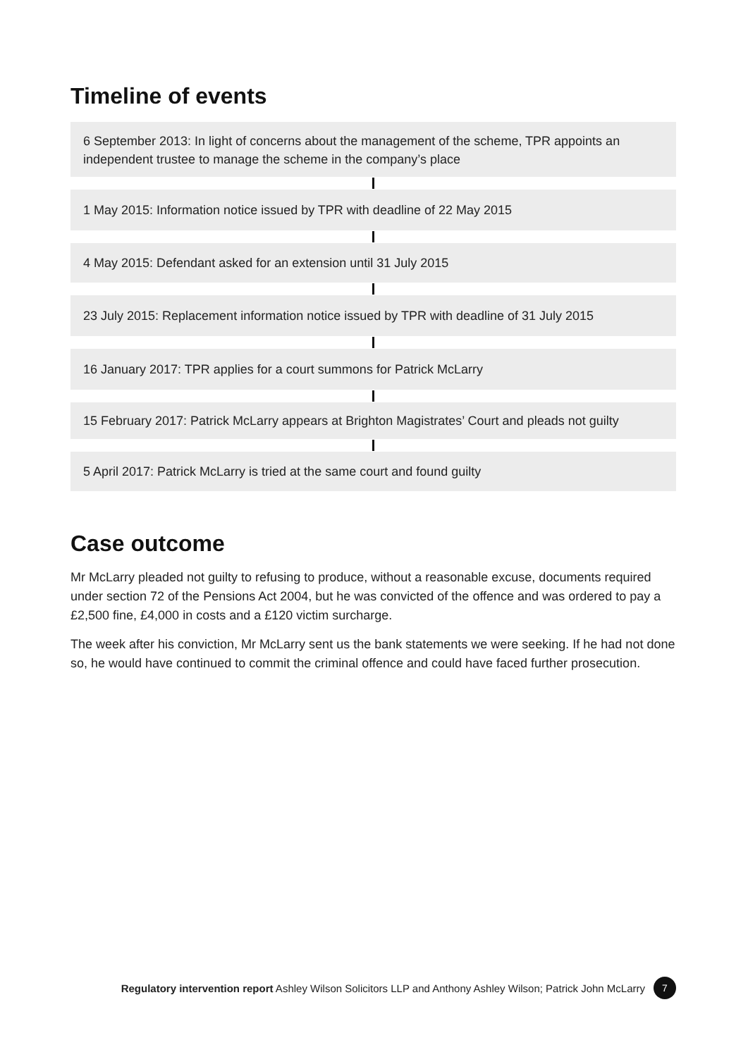Timeline of events
6 September 2013: In light of concerns about the management of the scheme, TPR appoints an independent trustee to manage the scheme in the company’s place
1 May 2015: Information notice issued by TPR with deadline of 22 May 2015
4 May 2015: Defendant asked for an extension until 31 July 2015
23 July 2015: Replacement information notice issued by TPR with deadline of 31 July 2015
16 January 2017: TPR applies for a court summons for Patrick McLarry
15 February 2017: Patrick McLarry appears at Brighton Magistrates’ Court and pleads not guilty
5 April 2017: Patrick McLarry is tried at the same court and found guilty
Case outcome
Mr McLarry pleaded not guilty to refusing to produce, without a reasonable excuse, documents required under section 72 of the Pensions Act 2004, but he was convicted of the offence and was ordered to pay a £2,500 fine, £4,000 in costs and a £120 victim surcharge.
The week after his conviction, Mr McLarry sent us the bank statements we were seeking. If he had not done so, he would have continued to commit the criminal offence and could have faced further prosecution.
Regulatory intervention report Ashley Wilson Solicitors LLP and Anthony Ashley Wilson; Patrick John McLarry 7